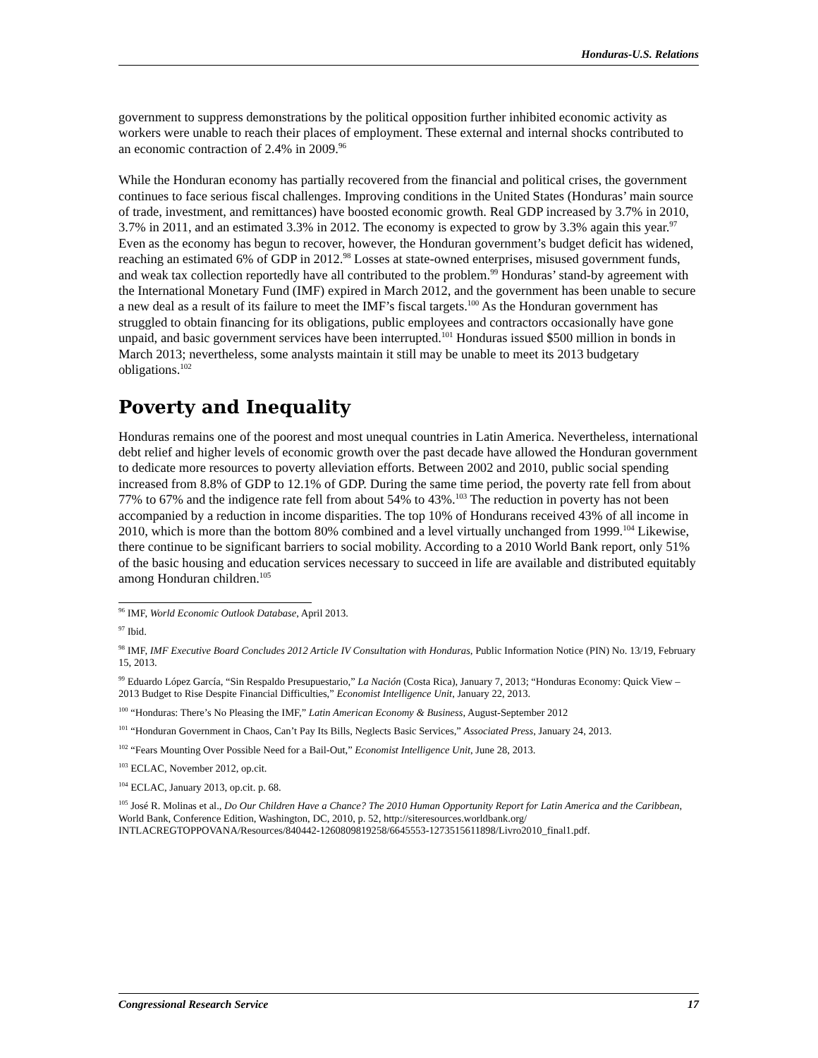Honduras-U.S. Relations
government to suppress demonstrations by the political opposition further inhibited economic activity as workers were unable to reach their places of employment. These external and internal shocks contributed to an economic contraction of 2.4% in 2009.<sup>96</sup>
While the Honduran economy has partially recovered from the financial and political crises, the government continues to face serious fiscal challenges. Improving conditions in the United States (Honduras’ main source of trade, investment, and remittances) have boosted economic growth. Real GDP increased by 3.7% in 2010, 3.7% in 2011, and an estimated 3.3% in 2012. The economy is expected to grow by 3.3% again this year.<sup>97</sup> Even as the economy has begun to recover, however, the Honduran government’s budget deficit has widened, reaching an estimated 6% of GDP in 2012.<sup>98</sup> Losses at state-owned enterprises, misused government funds, and weak tax collection reportedly have all contributed to the problem.<sup>99</sup> Honduras’ stand-by agreement with the International Monetary Fund (IMF) expired in March 2012, and the government has been unable to secure a new deal as a result of its failure to meet the IMF’s fiscal targets.<sup>100</sup> As the Honduran government has struggled to obtain financing for its obligations, public employees and contractors occasionally have gone unpaid, and basic government services have been interrupted.<sup>101</sup> Honduras issued $500 million in bonds in March 2013; nevertheless, some analysts maintain it still may be unable to meet its 2013 budgetary obligations.<sup>102</sup>
Poverty and Inequality
Honduras remains one of the poorest and most unequal countries in Latin America. Nevertheless, international debt relief and higher levels of economic growth over the past decade have allowed the Honduran government to dedicate more resources to poverty alleviation efforts. Between 2002 and 2010, public social spending increased from 8.8% of GDP to 12.1% of GDP. During the same time period, the poverty rate fell from about 77% to 67% and the indigence rate fell from about 54% to 43%.<sup>103</sup> The reduction in poverty has not been accompanied by a reduction in income disparities. The top 10% of Hondurans received 43% of all income in 2010, which is more than the bottom 80% combined and a level virtually unchanged from 1999.<sup>104</sup> Likewise, there continue to be significant barriers to social mobility. According to a 2010 World Bank report, only 51% of the basic housing and education services necessary to succeed in life are available and distributed equitably among Honduran children.<sup>105</sup>
<sup>96</sup> IMF, World Economic Outlook Database, April 2013.
<sup>97</sup> Ibid.
<sup>98</sup> IMF, IMF Executive Board Concludes 2012 Article IV Consultation with Honduras, Public Information Notice (PIN) No. 13/19, February 15, 2013.
<sup>99</sup> Eduardo López García, “Sin Respaldo Presupuestario,” La Nación (Costa Rica), January 7, 2013; “Honduras Economy: Quick View – 2013 Budget to Rise Despite Financial Difficulties,” Economist Intelligence Unit, January 22, 2013.
<sup>100</sup> “Honduras: There’s No Pleasing the IMF,” Latin American Economy & Business, August-September 2012
<sup>101</sup> “Honduran Government in Chaos, Can’t Pay Its Bills, Neglects Basic Services,” Associated Press, January 24, 2013.
<sup>102</sup> “Fears Mounting Over Possible Need for a Bail-Out,” Economist Intelligence Unit, June 28, 2013.
<sup>103</sup> ECLAC, November 2012, op.cit.
<sup>104</sup> ECLAC, January 2013, op.cit. p. 68.
<sup>105</sup> José R. Molinas et al., Do Our Children Have a Chance? The 2010 Human Opportunity Report for Latin America and the Caribbean, World Bank, Conference Edition, Washington, DC, 2010, p. 52, http://siteresources.worldbank.org/ INTLACREGTOPPOVANA/Resources/840442-1260809819258/6645553-1273515611898/Livro2010_final1.pdf.
Congressional Research Service 17